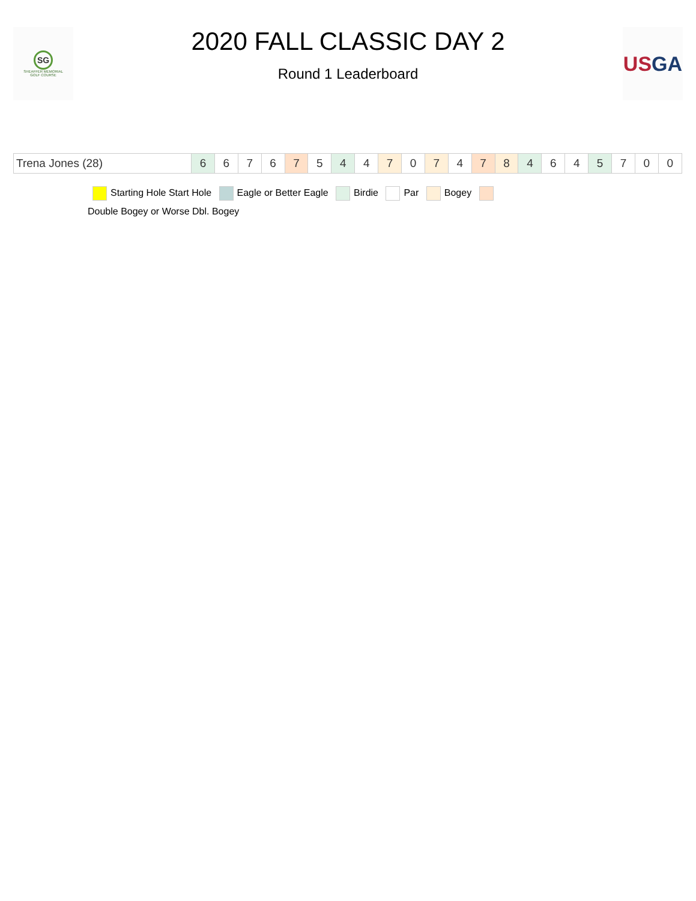SG
SHEAFFER MEMORIAL
GOLF COURSE
2020 FALL CLASSIC DAY 2
Round 1 Leaderboard
US GA
| Trena Jones (28) | 6 | 6 | 7 | 6 | 7 | 5 | 4 | 4 | 7 | 0 | 7 | 4 | 7 | 8 | 4 | 6 | 4 | 5 | 7 | 0 | 0 |
Starting Hole Start Hole Eagle or Better Eagle Birdie Par Bogey
Double Bogey or Worse Dbl. Bogey